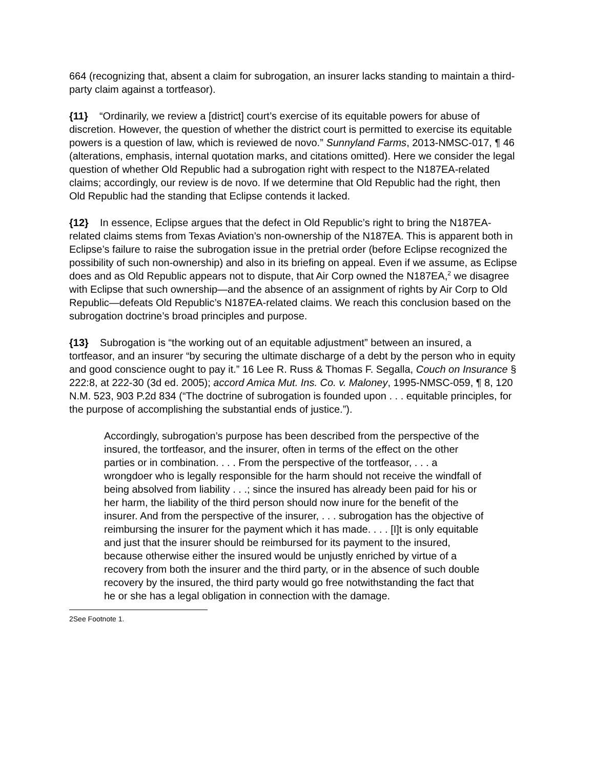664 (recognizing that, absent a claim for subrogation, an insurer lacks standing to maintain a third-party claim against a tortfeasor).
{11} “Ordinarily, we review a [district] court’s exercise of its equitable powers for abuse of discretion. However, the question of whether the district court is permitted to exercise its equitable powers is a question of law, which is reviewed de novo.” Sunnyland Farms, 2013-NMSC-017, ¶ 46 (alterations, emphasis, internal quotation marks, and citations omitted). Here we consider the legal question of whether Old Republic had a subrogation right with respect to the N187EA-related claims; accordingly, our review is de novo. If we determine that Old Republic had the right, then Old Republic had the standing that Eclipse contends it lacked.
{12} In essence, Eclipse argues that the defect in Old Republic’s right to bring the N187EA-related claims stems from Texas Aviation’s non-ownership of the N187EA. This is apparent both in Eclipse’s failure to raise the subrogation issue in the pretrial order (before Eclipse recognized the possibility of such non-ownership) and also in its briefing on appeal. Even if we assume, as Eclipse does and as Old Republic appears not to dispute, that Air Corp owned the N187EA,<sup>2</sup> we disagree with Eclipse that such ownership—and the absence of an assignment of rights by Air Corp to Old Republic—defeats Old Republic’s N187EA-related claims. We reach this conclusion based on the subrogation doctrine’s broad principles and purpose.
{13} Subrogation is “the working out of an equitable adjustment” between an insured, a tortfeasor, and an insurer “by securing the ultimate discharge of a debt by the person who in equity and good conscience ought to pay it.” 16 Lee R. Russ & Thomas F. Segalla, Couch on Insurance § 222:8, at 222-30 (3d ed. 2005); accord Amica Mut. Ins. Co. v. Maloney, 1995-NMSC-059, ¶ 8, 120 N.M. 523, 903 P.2d 834 (“The doctrine of subrogation is founded upon . . . equitable principles, for the purpose of accomplishing the substantial ends of justice.”).
Accordingly, subrogation’s purpose has been described from the perspective of the insured, the tortfeasor, and the insurer, often in terms of the effect on the other parties or in combination. . . . From the perspective of the tortfeasor, . . . a wrongdoer who is legally responsible for the harm should not receive the windfall of being absolved from liability . . .; since the insured has already been paid for his or her harm, the liability of the third person should now inure for the benefit of the insurer. And from the perspective of the insurer, . . . subrogation has the objective of reimbursing the insurer for the payment which it has made. . . . [I]t is only equitable and just that the insurer should be reimbursed for its payment to the insured, because otherwise either the insured would be unjustly enriched by virtue of a recovery from both the insurer and the third party, or in the absence of such double recovery by the insured, the third party would go free notwithstanding the fact that he or she has a legal obligation in connection with the damage.
2See Footnote 1.